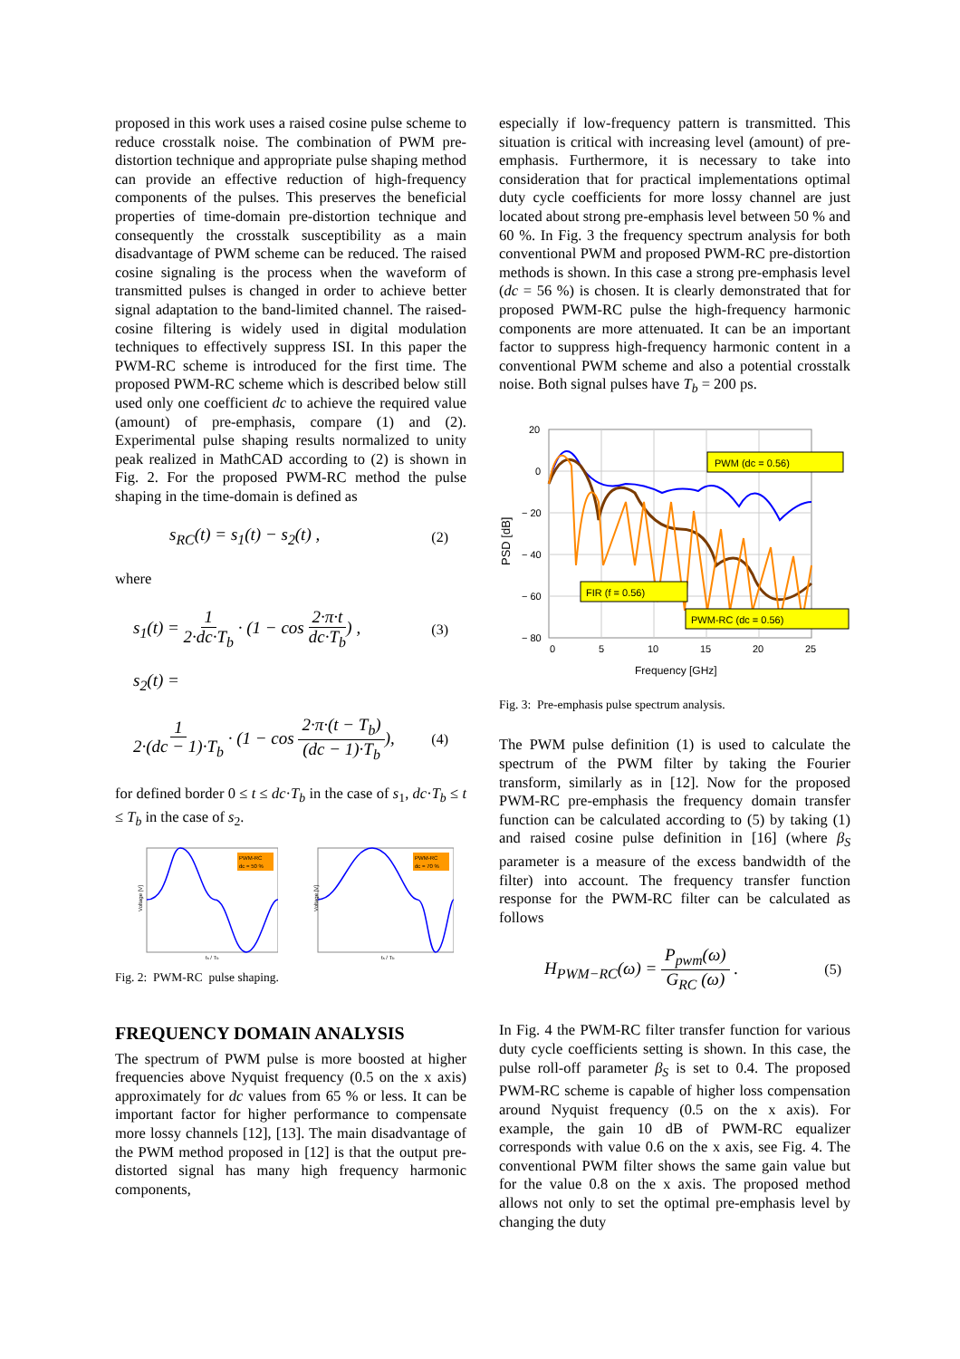proposed in this work uses a raised cosine pulse scheme to reduce crosstalk noise. The combination of PWM pre-distortion technique and appropriate pulse shaping method can provide an effective reduction of high-frequency components of the pulses. This preserves the beneficial properties of time-domain pre-distortion technique and consequently the crosstalk susceptibility as a main disadvantage of PWM scheme can be reduced. The raised cosine signaling is the process when the waveform of transmitted pulses is changed in order to achieve better signal adaptation to the band-limited channel. The raised-cosine filtering is widely used in digital modulation techniques to effectively suppress ISI. In this paper the PWM-RC scheme is introduced for the first time. The proposed PWM-RC scheme which is described below still used only one coefficient dc to achieve the required value (amount) of pre-emphasis, compare (1) and (2). Experimental pulse shaping results normalized to unity peak realized in MathCAD according to (2) is shown in Fig. 2. For the proposed PWM-RC method the pulse shaping in the time-domain is defined as
s<sub>RC</sub>(t) = s<sub>1</sub>(t) − s<sub>2</sub>(t) , (2)
where
s<sub>1</sub>(t) = 1 2·dc·T<sub>b</sub> · (1 − cos 2·π·t dc·T<sub>b</sub>) , (3)
s<sub>2</sub>(t) =
1 2·(dc − 1)·T<sub>b</sub> · (1 − cos 2·π·(t − T<sub>b</sub>) (dc − 1)·T<sub>b</sub>), (4)
for defined border 0 ≤ t ≤ dc·T<sub>b</sub> in the case of s<sub>1</sub>, dc·T<sub>b</sub> ≤ t ≤ T<sub>b</sub> in the case of s<sub>2</sub>.
PWM-RC
dc = 50 %
Voltage [V]
ts / Tb
PWM-RC
dc = 70 %
Voltage [V]
ts / Tb
Fig. 2: PWM-RC pulse shaping.
FREQUENCY DOMAIN ANALYSIS
The spectrum of PWM pulse is more boosted at higher frequencies above Nyquist frequency (0.5 on the x axis) approximately for dc values from 65 % or less. It can be important factor for higher performance to compensate more lossy channels [12], [13]. The main disadvantage of the PWM method proposed in [12] is that the output pre-distorted signal has many high frequency harmonic components,
especially if low-frequency pattern is transmitted. This situation is critical with increasing level (amount) of pre-emphasis. Furthermore, it is necessary to take into consideration that for practical implementations optimal duty cycle coefficients for more lossy channel are just located about strong pre-emphasis level between 50 % and 60 %. In Fig. 3 the frequency spectrum analysis for both conventional PWM and proposed PWM-RC pre-distortion methods is shown. In this case a strong pre-emphasis level (dc = 56 %) is chosen. It is clearly demonstrated that for proposed PWM-RC pulse the high-frequency harmonic components are more attenuated. It can be an important factor to suppress high-frequency harmonic content in a conventional PWM scheme and also a potential crosstalk noise. Both signal pulses have T<sub>b</sub> = 200 ps.
PWM (dc = 0.56)
FIR (f = 0.56)
PWM-RC (dc = 0.56)
20
0
− 20
− 40
− 60
− 80
0
5
10
15
20
25
Frequency [GHz]
PSD [dB]
Fig. 3: Pre-emphasis pulse spectrum analysis.
The PWM pulse definition (1) is used to calculate the spectrum of the PWM filter by taking the Fourier transform, similarly as in [12]. Now for the proposed PWM-RC pre-emphasis the frequency domain transfer function can be calculated according to (5) by taking (1) and raised cosine pulse definition in [16] (where β<sub>S</sub> parameter is a measure of the excess bandwidth of the filter) into account. The frequency transfer function response for the PWM-RC filter can be calculated as follows
H<sub>PWM−RC</sub>(ω) = P<sub>pwm</sub>(ω) G<sub>RC</sub> (ω) . (5)
In Fig. 4 the PWM-RC filter transfer function for various duty cycle coefficients setting is shown. In this case, the pulse roll-off parameter β<sub>S</sub> is set to 0.4. The proposed PWM-RC scheme is capable of higher loss compensation around Nyquist frequency (0.5 on the x axis). For example, the gain 10 dB of PWM-RC equalizer corresponds with value 0.6 on the x axis, see Fig. 4. The conventional PWM filter shows the same gain value but for the value 0.8 on the x axis. The proposed method allows not only to set the optimal pre-emphasis level by changing the duty